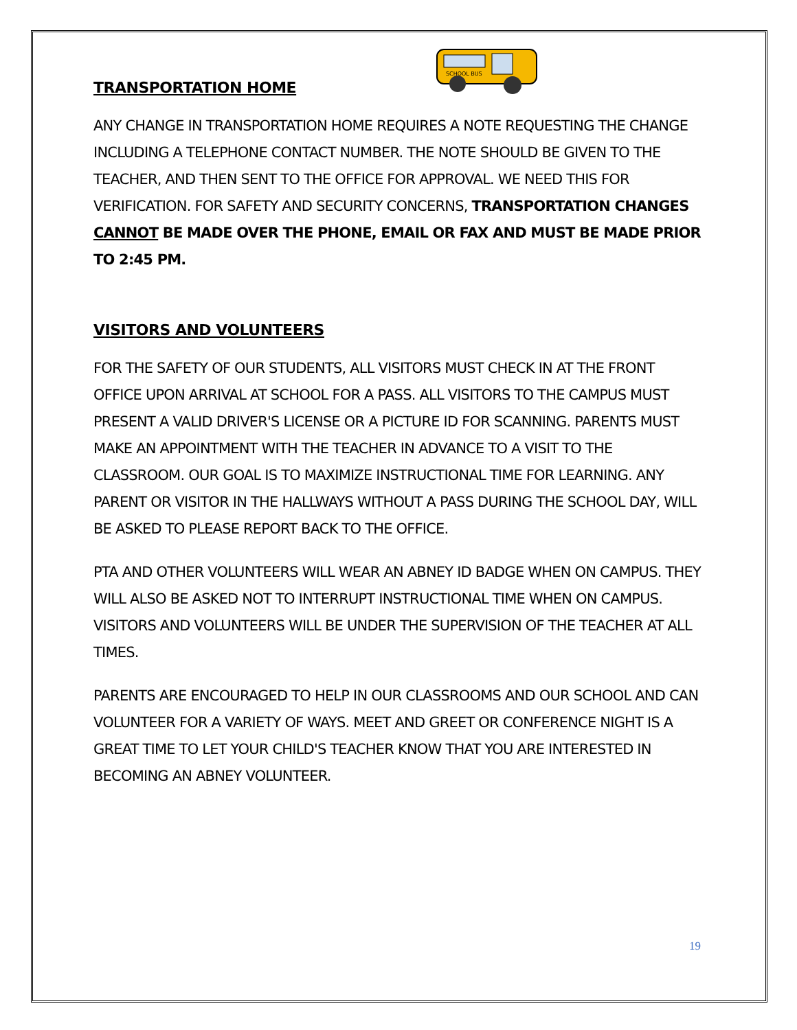TRANSPORTATION HOME
SCHOOL BUS
ANY CHANGE IN TRANSPORTATION HOME REQUIRES A NOTE REQUESTING THE CHANGE INCLUDING A TELEPHONE CONTACT NUMBER. THE NOTE SHOULD BE GIVEN TO THE TEACHER, AND THEN SENT TO THE OFFICE FOR APPROVAL. WE NEED THIS FOR VERIFICATION. FOR SAFETY AND SECURITY CONCERNS, TRANSPORTATION CHANGES CANNOT BE MADE OVER THE PHONE, EMAIL OR FAX AND MUST BE MADE PRIOR TO 2:45 PM.
VISITORS AND VOLUNTEERS
FOR THE SAFETY OF OUR STUDENTS, ALL VISITORS MUST CHECK IN AT THE FRONT OFFICE UPON ARRIVAL AT SCHOOL FOR A PASS. ALL VISITORS TO THE CAMPUS MUST PRESENT A VALID DRIVER'S LICENSE OR A PICTURE ID FOR SCANNING. PARENTS MUST MAKE AN APPOINTMENT WITH THE TEACHER IN ADVANCE TO A VISIT TO THE CLASSROOM. OUR GOAL IS TO MAXIMIZE INSTRUCTIONAL TIME FOR LEARNING. ANY PARENT OR VISITOR IN THE HALLWAYS WITHOUT A PASS DURING THE SCHOOL DAY, WILL BE ASKED TO PLEASE REPORT BACK TO THE OFFICE.
PTA AND OTHER VOLUNTEERS WILL WEAR AN ABNEY ID BADGE WHEN ON CAMPUS. THEY WILL ALSO BE ASKED NOT TO INTERRUPT INSTRUCTIONAL TIME WHEN ON CAMPUS. VISITORS AND VOLUNTEERS WILL BE UNDER THE SUPERVISION OF THE TEACHER AT ALL TIMES.
PARENTS ARE ENCOURAGED TO HELP IN OUR CLASSROOMS AND OUR SCHOOL AND CAN VOLUNTEER FOR A VARIETY OF WAYS. MEET AND GREET OR CONFERENCE NIGHT IS A GREAT TIME TO LET YOUR CHILD'S TEACHER KNOW THAT YOU ARE INTERESTED IN BECOMING AN ABNEY VOLUNTEER.
19